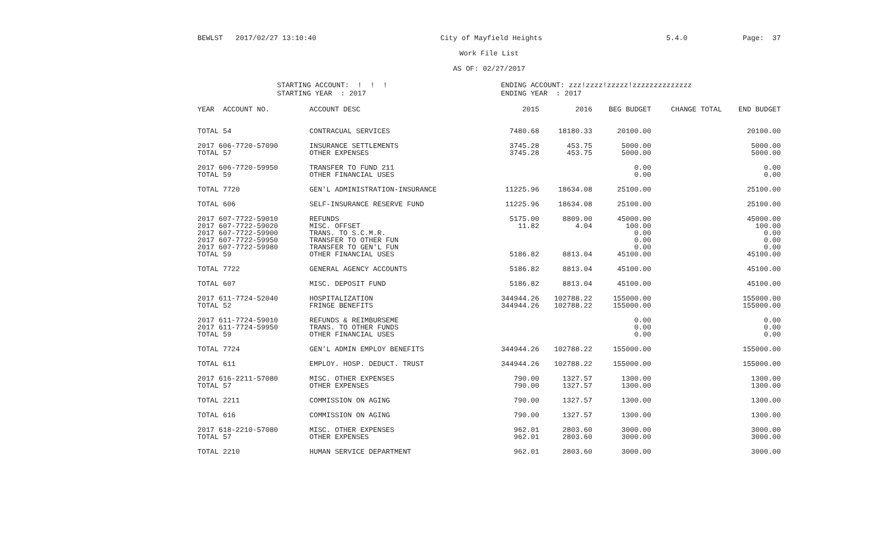BEWLST 2017/02/27 13:10:40 City of Mayfield Heights 5.4.0 Page: 37
Work File List
AS OF: 02/27/2017
STARTING ACCOUNT: ! ! !
STARTING YEAR : 2017
ENDING ACCOUNT: zzz!zzzz!zzzzz!zzzzzzzzzzzzzz
ENDING YEAR : 2017
| YEAR ACCOUNT NO. | ACCOUNT DESC | 2015 | 2016 | BEG BUDGET | CHANGE TOTAL | END BUDGET |
| --- | --- | --- | --- | --- | --- | --- |
| TOTAL 54 | CONTRACUAL SERVICES | 7480.68 | 18180.33 | 20100.00 | | 20100.00 |
| 2017 606-7720-57090 | INSURANCE SETTLEMENTS | 3745.28 | 453.75 | 5000.00 | | 5000.00 |
| TOTAL 57 | OTHER EXPENSES | 3745.28 | 453.75 | 5000.00 | | 5000.00 |
| 2017 606-7720-59950 | TRANSFER TO FUND 211 | | | 0.00 | | 0.00 |
| TOTAL 59 | OTHER FINANCIAL USES | | | 0.00 | | 0.00 |
| TOTAL 7720 | GEN'L ADMINISTRATION-INSURANCE | 11225.96 | 18634.08 | 25100.00 | | 25100.00 |
| TOTAL 606 | SELF-INSURANCE RESERVE FUND | 11225.96 | 18634.08 | 25100.00 | | 25100.00 |
| 2017 607-7722-59010 | REFUNDS | 5175.00 | 8809.00 | 45000.00 | | 45000.00 |
| 2017 607-7722-59020 | MISC. OFFSET | 11.82 | 4.04 | 100.00 | | 100.00 |
| 2017 607-7722-59900 | TRANS. TO S.C.M.R. | | | 0.00 | | 0.00 |
| 2017 607-7722-59950 | TRANSFER TO OTHER FUN | | | 0.00 | | 0.00 |
| 2017 607-7722-59980 | TRANSFER TO GEN'L FUN | | | 0.00 | | 0.00 |
| TOTAL 59 | OTHER FINANCIAL USES | 5186.82 | 8813.04 | 45100.00 | | 45100.00 |
| TOTAL 7722 | GENERAL AGENCY ACCOUNTS | 5186.82 | 8813.04 | 45100.00 | | 45100.00 |
| TOTAL 607 | MISC. DEPOSIT FUND | 5186.82 | 8813.04 | 45100.00 | | 45100.00 |
| 2017 611-7724-52040 | HOSPITALIZATION | 344944.26 | 102788.22 | 155000.00 | | 155000.00 |
| TOTAL 52 | FRINGE BENEFITS | 344944.26 | 102788.22 | 155000.00 | | 155000.00 |
| 2017 611-7724-59010 | REFUNDS & REIMBURSEME | | | 0.00 | | 0.00 |
| 2017 611-7724-59950 | TRANS. TO OTHER FUNDS | | | 0.00 | | 0.00 |
| TOTAL 59 | OTHER FINANCIAL USES | | | 0.00 | | 0.00 |
| TOTAL 7724 | GEN'L ADMIN EMPLOY BENEFITS | 344944.26 | 102788.22 | 155000.00 | | 155000.00 |
| TOTAL 611 | EMPLOY. HOSP. DEDUCT. TRUST | 344944.26 | 102788.22 | 155000.00 | | 155000.00 |
| 2017 616-2211-57080 | MISC. OTHER EXPENSES | 790.00 | 1327.57 | 1300.00 | | 1300.00 |
| TOTAL 57 | OTHER EXPENSES | 790.00 | 1327.57 | 1300.00 | | 1300.00 |
| TOTAL 2211 | COMMISSION ON AGING | 790.00 | 1327.57 | 1300.00 | | 1300.00 |
| TOTAL 616 | COMMISSION ON AGING | 790.00 | 1327.57 | 1300.00 | | 1300.00 |
| 2017 618-2210-57080 | MISC. OTHER EXPENSES | 962.01 | 2803.60 | 3000.00 | | 3000.00 |
| TOTAL 57 | OTHER EXPENSES | 962.01 | 2803.60 | 3000.00 | | 3000.00 |
| TOTAL 2210 | HUMAN SERVICE DEPARTMENT | 962.01 | 2803.60 | 3000.00 | | 3000.00 |